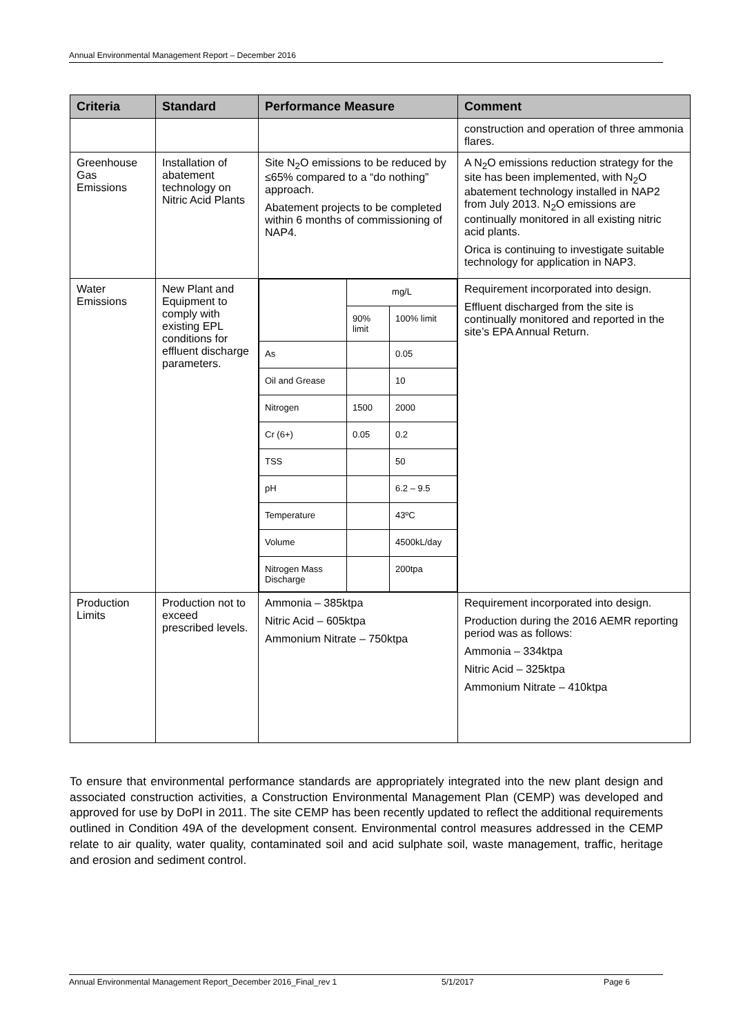Annual Environmental Management Report – December 2016
| Criteria | Standard | Performance Measure | Comment |
| --- | --- | --- | --- |
| | | | construction and operation of three ammonia flares. |
| Greenhouse Gas Emissions | Installation of abatement technology on Nitric Acid Plants | Site N<sub>2</sub>O emissions to be reduced by ≤65% compared to a “do nothing” approach. Abatement projects to be completed within 6 months of commissioning of NAP4. | A N<sub>2</sub>O emissions reduction strategy for the site has been implemented, with N<sub>2</sub>O abatement technology installed in NAP2 from July 2013. N<sub>2</sub>O emissions are continually monitored in all existing nitric acid plants. Orica is continuing to investigate suitable technology for application in NAP3. |
| Water Emissions | New Plant and Equipment to comply with existing EPL conditions for effluent discharge parameters. | / / mg/L / / / / 90% limit / 100% limit / / As / / 0.05 / / Oil and Grease / / 10 / / Nitrogen / 1500 / 2000 / / Cr (6+) / 0.05 / 0.2 / / TSS / / 50 / / pH / / 6.2 – 9.5 / / Temperature / / 43ºC / / Volume / / 4500kL/day / / Nitrogen Mass Discharge / / 200tpa / | Requirement incorporated into design. Effluent discharged from the site is continually monitored and reported in the site’s EPA Annual Return. |
| Production Limits | Production not to exceed prescribed levels. | Ammonia – 385ktpa Nitric Acid – 605ktpa Ammonium Nitrate – 750ktpa | Requirement incorporated into design. Production during the 2016 AEMR reporting period was as follows: Ammonia – 334ktpa Nitric Acid – 325ktpa Ammonium Nitrate – 410ktpa |
To ensure that environmental performance standards are appropriately integrated into the new plant design and associated construction activities, a Construction Environmental Management Plan (CEMP) was developed and approved for use by DoPI in 2011. The site CEMP has been recently updated to reflect the additional requirements outlined in Condition 49A of the development consent. Environmental control measures addressed in the CEMP relate to air quality, water quality, contaminated soil and acid sulphate soil, waste management, traffic, heritage and erosion and sediment control.
Annual Environmental Management Report_December 2016_Final_rev 1 5/1/2017 Page 6